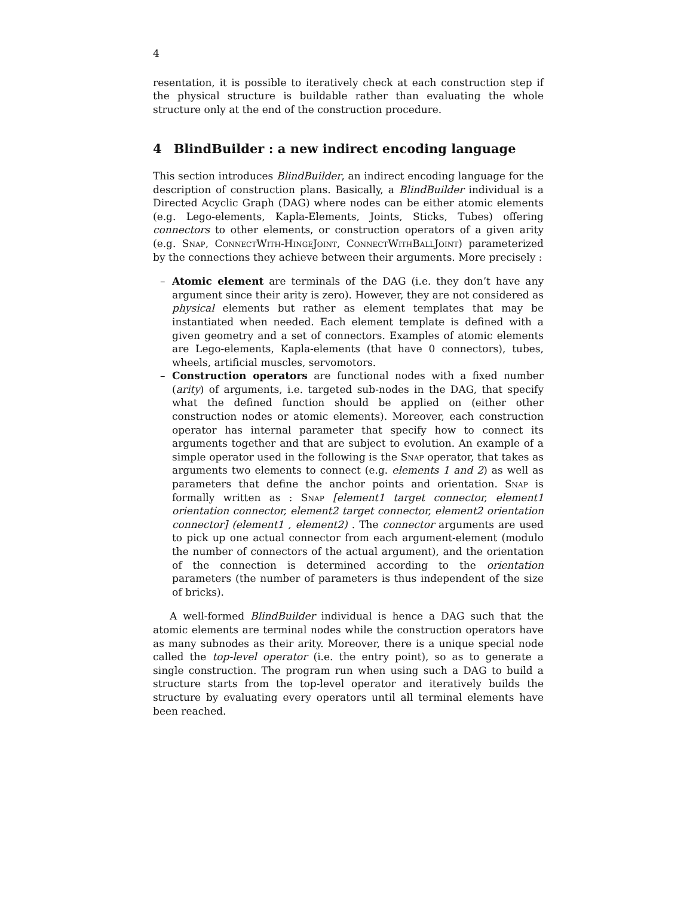4
resentation, it is possible to iteratively check at each construction step if the physical structure is buildable rather than evaluating the whole structure only at the end of the construction procedure.
4 BlindBuilder : a new indirect encoding language
This section introduces BlindBuilder, an indirect encoding language for the description of construction plans. Basically, a BlindBuilder individual is a Directed Acyclic Graph (DAG) where nodes can be either atomic elements (e.g. Lego-elements, Kapla-Elements, Joints, Sticks, Tubes) offering connectors to other elements, or construction operators of a given arity (e.g. Snap, ConnectWith-HingeJoint, ConnectWithBallJoint) parameterized by the connections they achieve between their arguments. More precisely :
– Atomic element are terminals of the DAG (i.e. they don’t have any argument since their arity is zero). However, they are not considered as physical elements but rather as element templates that may be instantiated when needed. Each element template is defined with a given geometry and a set of connectors. Examples of atomic elements are Lego-elements, Kapla-elements (that have 0 connectors), tubes, wheels, artificial muscles, servomotors.
– Construction operators are functional nodes with a fixed number (arity) of arguments, i.e. targeted sub-nodes in the DAG, that specify what the defined function should be applied on (either other construction nodes or atomic elements). Moreover, each construction operator has internal parameter that specify how to connect its arguments together and that are subject to evolution. An example of a simple operator used in the following is the Snap operator, that takes as arguments two elements to connect (e.g. elements 1 and 2) as well as parameters that define the anchor points and orientation. Snap is formally written as : Snap [element1 target connector, element1 orientation connector, element2 target connector, element2 orientation connector] (element1 , element2) . The connector arguments are used to pick up one actual connector from each argument-element (modulo the number of connectors of the actual argument), and the orientation of the connection is determined according to the orientation parameters (the number of parameters is thus independent of the size of bricks).
A well-formed BlindBuilder individual is hence a DAG such that the atomic elements are terminal nodes while the construction operators have as many subnodes as their arity. Moreover, there is a unique special node called the top-level operator (i.e. the entry point), so as to generate a single construction. The program run when using such a DAG to build a structure starts from the top-level operator and iteratively builds the structure by evaluating every operators until all terminal elements have been reached.